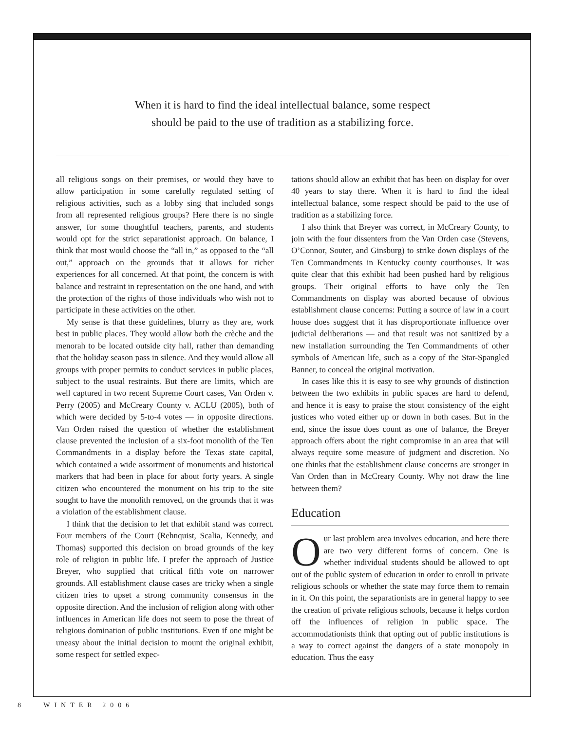When it is hard to find the ideal intellectual balance, some respect
should be paid to the use of tradition as a stabilizing force.
all religious songs on their premises, or would they have to allow participation in some carefully regulated setting of religious activities, such as a lobby sing that included songs from all represented religious groups? Here there is no single answer, for some thoughtful teachers, parents, and students would opt for the strict separationist approach. On balance, I think that most would choose the “all in,” as opposed to the “all out,” approach on the grounds that it allows for richer experiences for all concerned. At that point, the concern is with balance and restraint in representation on the one hand, and with the protection of the rights of those individuals who wish not to participate in these activities on the other.
My sense is that these guidelines, blurry as they are, work best in public places. They would allow both the crèche and the menorah to be located outside city hall, rather than demanding that the holiday season pass in silence. And they would allow all groups with proper permits to conduct services in public places, subject to the usual restraints. But there are limits, which are well captured in two recent Supreme Court cases, Van Orden v. Perry (2005) and McCreary County v. ACLU (2005), both of which were decided by 5-to-4 votes — in opposite directions. Van Orden raised the question of whether the establishment clause prevented the inclusion of a six-foot monolith of the Ten Commandments in a display before the Texas state capital, which contained a wide assortment of monuments and historical markers that had been in place for about forty years. A single citizen who encountered the monument on his trip to the site sought to have the monolith removed, on the grounds that it was a violation of the establishment clause.
I think that the decision to let that exhibit stand was correct. Four members of the Court (Rehnquist, Scalia, Kennedy, and Thomas) supported this decision on broad grounds of the key role of religion in public life. I prefer the approach of Justice Breyer, who supplied that critical fifth vote on narrower grounds. All establishment clause cases are tricky when a single citizen tries to upset a strong community consensus in the opposite direction. And the inclusion of religion along with other influences in American life does not seem to pose the threat of religious domination of public institutions. Even if one might be uneasy about the initial decision to mount the original exhibit, some respect for settled expec-
tations should allow an exhibit that has been on display for over 40 years to stay there. When it is hard to find the ideal intellectual balance, some respect should be paid to the use of tradition as a stabilizing force.
I also think that Breyer was correct, in McCreary County, to join with the four dissenters from the Van Orden case (Stevens, O’Connor, Souter, and Ginsburg) to strike down displays of the Ten Commandments in Kentucky county courthouses. It was quite clear that this exhibit had been pushed hard by religious groups. Their original efforts to have only the Ten Commandments on display was aborted because of obvious establishment clause concerns: Putting a source of law in a court house does suggest that it has disproportionate influence over judicial deliberations — and that result was not sanitized by a new installation surrounding the Ten Commandments of other symbols of American life, such as a copy of the Star-Spangled Banner, to conceal the original motivation.
In cases like this it is easy to see why grounds of distinction between the two exhibits in public spaces are hard to defend, and hence it is easy to praise the stout consistency of the eight justices who voted either up or down in both cases. But in the end, since the issue does count as one of balance, the Breyer approach offers about the right compromise in an area that will always require some measure of judgment and discretion. No one thinks that the establishment clause concerns are stronger in Van Orden than in McCreary County. Why not draw the line between them?
Education
Our last problem area involves education, and here there are two very different forms of concern. One is whether individual students should be allowed to opt out of the public system of education in order to enroll in private religious schools or whether the state may force them to remain in it. On this point, the separationists are in general happy to see the creation of private religious schools, because it helps cordon off the influences of religion in public space. The accommodationists think that opting out of public institutions is a way to correct against the dangers of a state monopoly in education. Thus the easy
8 WINTER 2006